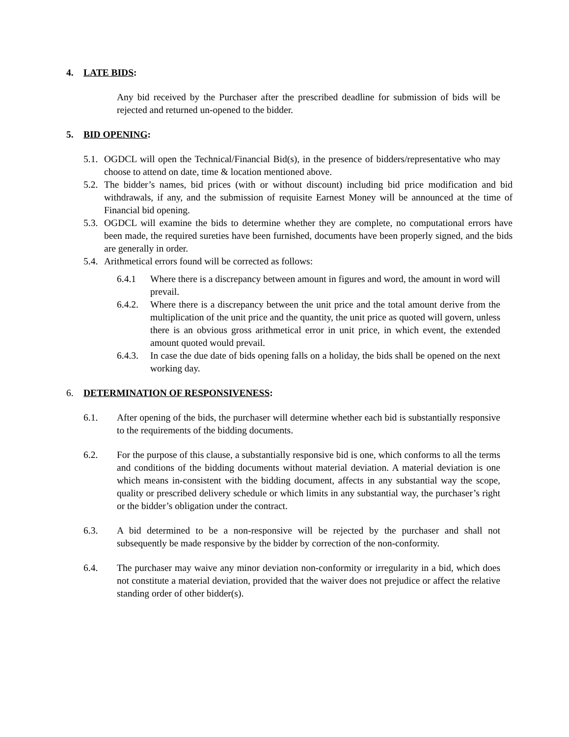4. LATE BIDS:
Any bid received by the Purchaser after the prescribed deadline for submission of bids will be rejected and returned un-opened to the bidder.
5. BID OPENING:
5.1. OGDCL will open the Technical/Financial Bid(s), in the presence of bidders/representative who may choose to attend on date, time & location mentioned above.
5.2. The bidder’s names, bid prices (with or without discount) including bid price modification and bid withdrawals, if any, and the submission of requisite Earnest Money will be announced at the time of Financial bid opening.
5.3. OGDCL will examine the bids to determine whether they are complete, no computational errors have been made, the required sureties have been furnished, documents have been properly signed, and the bids are generally in order.
5.4. Arithmetical errors found will be corrected as follows:
6.4.1 Where there is a discrepancy between amount in figures and word, the amount in word will prevail.
6.4.2. Where there is a discrepancy between the unit price and the total amount derive from the multiplication of the unit price and the quantity, the unit price as quoted will govern, unless there is an obvious gross arithmetical error in unit price, in which event, the extended amount quoted would prevail.
6.4.3. In case the due date of bids opening falls on a holiday, the bids shall be opened on the next working day.
6. DETERMINATION OF RESPONSIVENESS:
6.1. After opening of the bids, the purchaser will determine whether each bid is substantially responsive to the requirements of the bidding documents.
6.2. For the purpose of this clause, a substantially responsive bid is one, which conforms to all the terms and conditions of the bidding documents without material deviation. A material deviation is one which means in-consistent with the bidding document, affects in any substantial way the scope, quality or prescribed delivery schedule or which limits in any substantial way, the purchaser’s right or the bidder’s obligation under the contract.
6.3. A bid determined to be a non-responsive will be rejected by the purchaser and shall not subsequently be made responsive by the bidder by correction of the non-conformity.
6.4. The purchaser may waive any minor deviation non-conformity or irregularity in a bid, which does not constitute a material deviation, provided that the waiver does not prejudice or affect the relative standing order of other bidder(s).